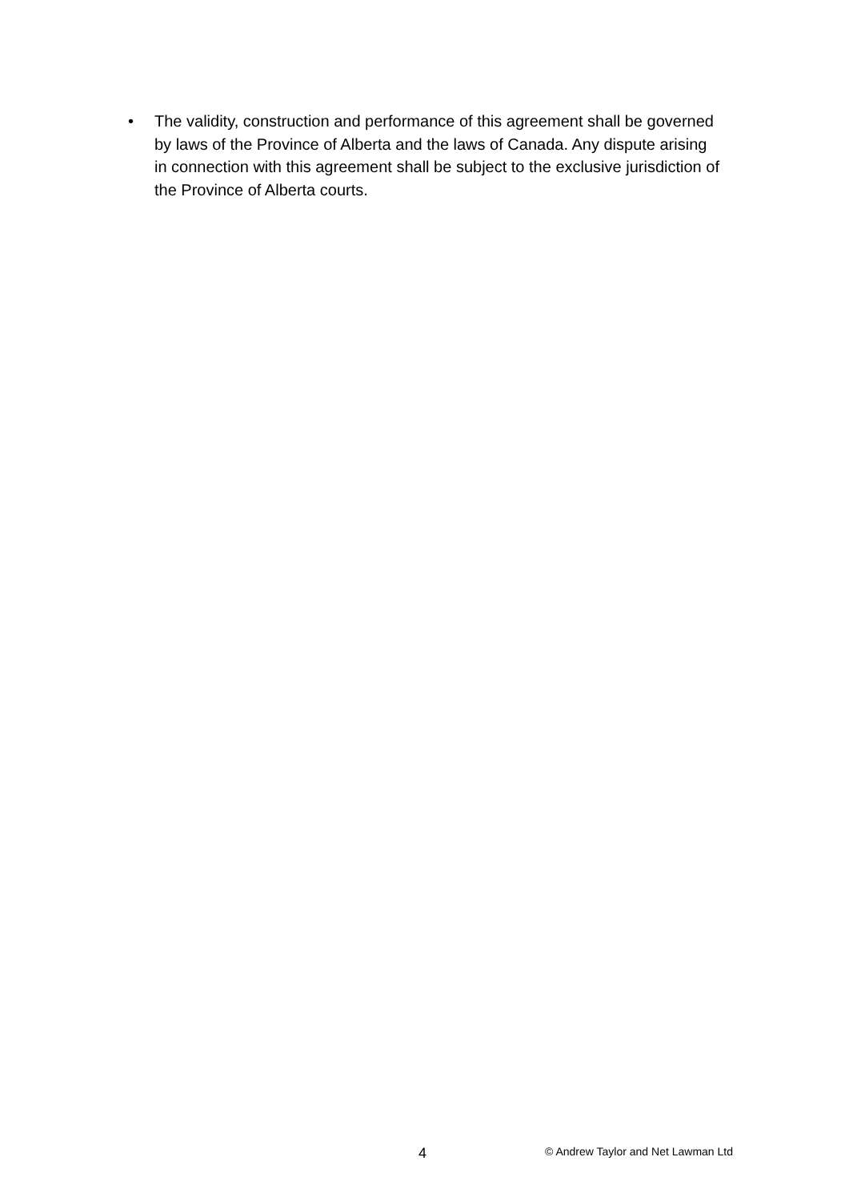• The validity, construction and performance of this agreement shall be governed by laws of the Province of Alberta and the laws of Canada. Any dispute arising in connection with this agreement shall be subject to the exclusive jurisdiction of the Province of Alberta courts.
4 © Andrew Taylor and Net Lawman Ltd